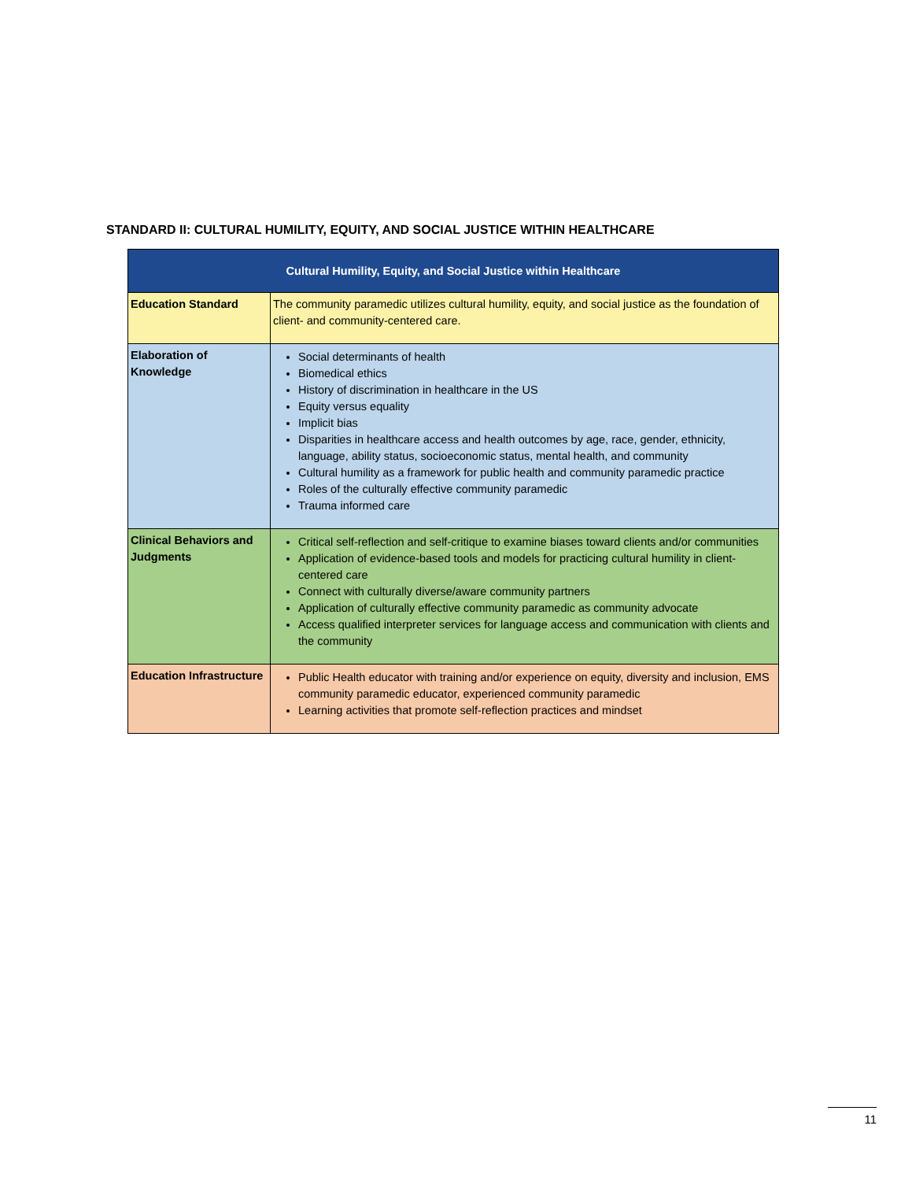STANDARD II: CULTURAL HUMILITY, EQUITY, AND SOCIAL JUSTICE WITHIN HEALTHCARE
| Cultural Humility, Equity, and Social Justice within Healthcare | |
| --- | --- |
| Education Standard | The community paramedic utilizes cultural humility, equity, and social justice as the foundation of client- and community-centered care. |
| Elaboration of Knowledge | Social determinants of health Biomedical ethics History of discrimination in healthcare in the US Equity versus equality Implicit bias Disparities in healthcare access and health outcomes by age, race, gender, ethnicity, language, ability status, socioeconomic status, mental health, and community Cultural humility as a framework for public health and community paramedic practice Roles of the culturally effective community paramedic Trauma informed care |
| Clinical Behaviors and Judgments | Critical self-reflection and self-critique to examine biases toward clients and/or communities Application of evidence-based tools and models for practicing cultural humility in client-centered care Connect with culturally diverse/aware community partners Application of culturally effective community paramedic as community advocate Access qualified interpreter services for language access and communication with clients and the community |
| Education Infrastructure | Public Health educator with training and/or experience on equity, diversity and inclusion, EMS community paramedic educator, experienced community paramedic Learning activities that promote self-reflection practices and mindset |
11